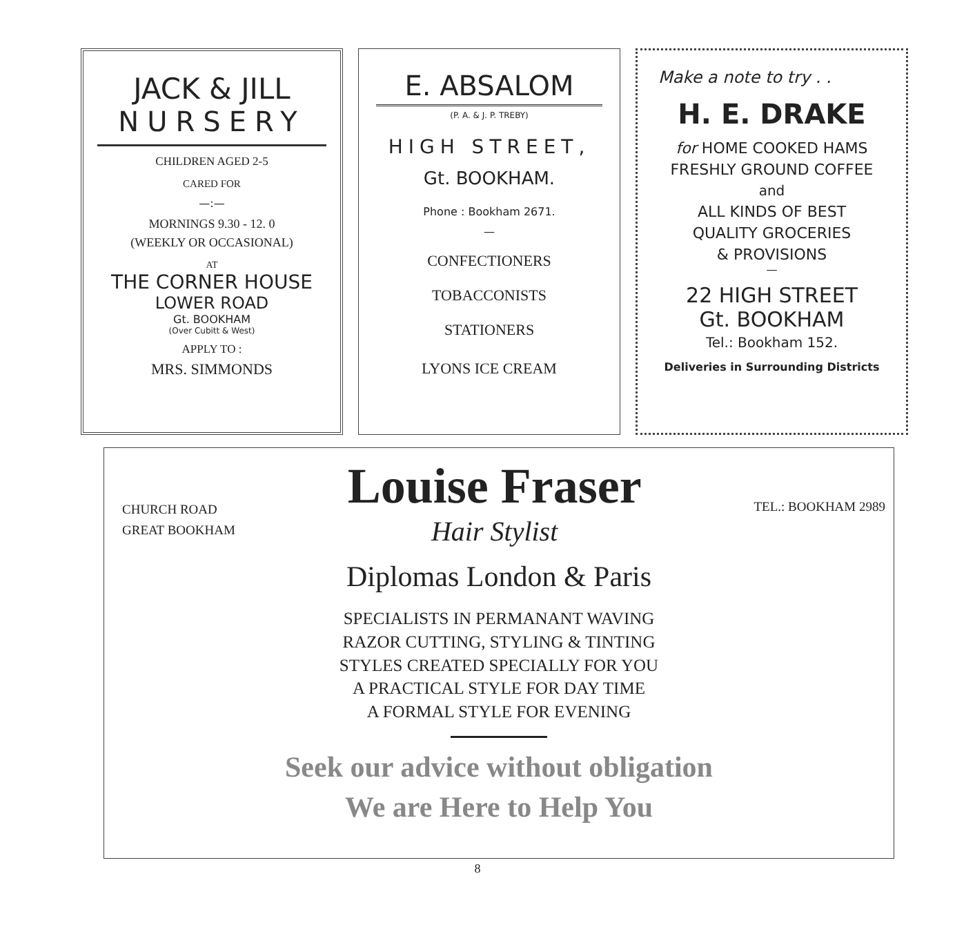JACK & JILL
NURSERY
CHILDREN AGED 2-5
CARED FOR
—:—
MORNINGS 9.30 - 12. 0
(WEEKLY OR OCCASIONAL)
AT
THE CORNER HOUSE
LOWER ROAD
Gt. BOOKHAM
(Over Cubitt & West)
APPLY TO :
MRS. SIMMONDS
E. ABSALOM
(P. A. & J. P. TREBY)
HIGH STREET,
Gt. BOOKHAM.
Phone : Bookham 2671.
—
CONFECTIONERS
TOBACCONISTS
STATIONERS
LYONS ICE CREAM
Make a note to try . .
H. E. DRAKE
for HOME COOKED HAMS
FRESHLY GROUND COFFEE
and
ALL KINDS OF BEST
QUALITY GROCERIES
& PROVISIONS
—
22 HIGH STREET
Gt. BOOKHAM
Tel.: Bookham 152.
Deliveries in Surrounding Districts
CHURCH ROAD
GREAT BOOKHAM
Louise Fraser
Hair Stylist
TEL.: BOOKHAM 2989
Diplomas London & Paris
SPECIALISTS IN PERMANANT WAVING
RAZOR CUTTING, STYLING & TINTING
STYLES CREATED SPECIALLY FOR YOU
A PRACTICAL STYLE FOR DAY TIME
A FORMAL STYLE FOR EVENING
Seek our advice without obligation
We are Here to Help You
8